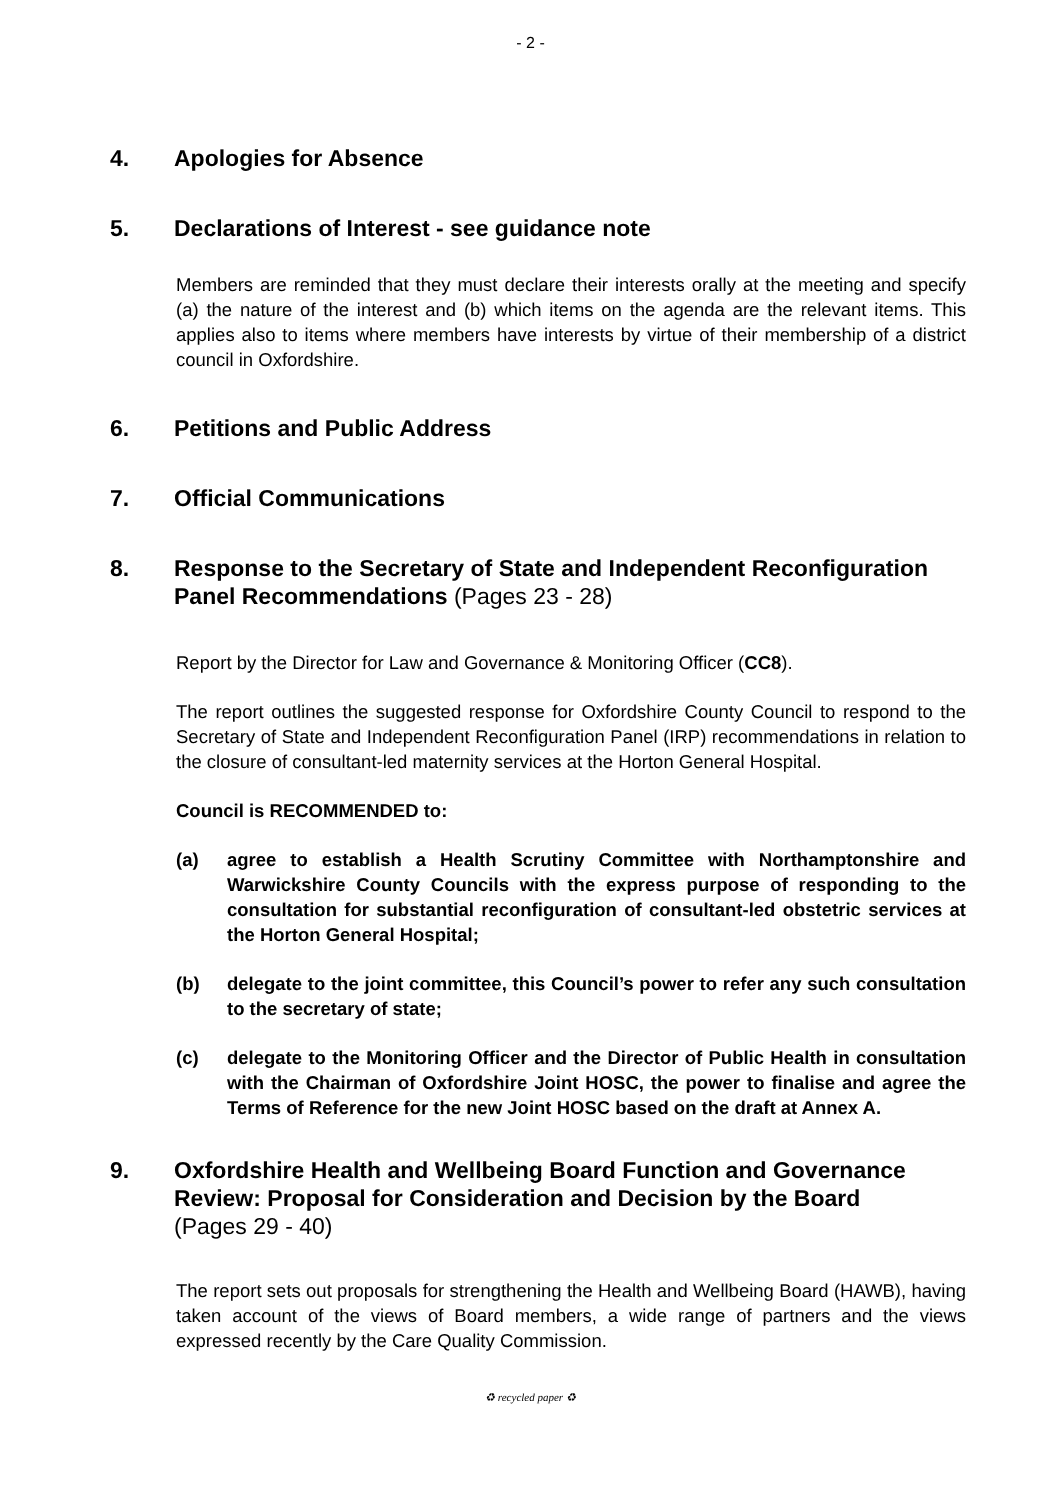- 2 -
4. Apologies for Absence
5. Declarations of Interest - see guidance note
Members are reminded that they must declare their interests orally at the meeting and specify (a) the nature of the interest and (b) which items on the agenda are the relevant items. This applies also to items where members have interests by virtue of their membership of a district council in Oxfordshire.
6. Petitions and Public Address
7. Official Communications
8. Response to the Secretary of State and Independent Reconfiguration Panel Recommendations (Pages 23 - 28)
Report by the Director for Law and Governance & Monitoring Officer (CC8).
The report outlines the suggested response for Oxfordshire County Council to respond to the Secretary of State and Independent Reconfiguration Panel (IRP) recommendations in relation to the closure of consultant-led maternity services at the Horton General Hospital.
Council is RECOMMENDED to:
(a) agree to establish a Health Scrutiny Committee with Northamptonshire and Warwickshire County Councils with the express purpose of responding to the consultation for substantial reconfiguration of consultant-led obstetric services at the Horton General Hospital;
(b) delegate to the joint committee, this Council’s power to refer any such consultation to the secretary of state;
(c) delegate to the Monitoring Officer and the Director of Public Health in consultation with the Chairman of Oxfordshire Joint HOSC, the power to finalise and agree the Terms of Reference for the new Joint HOSC based on the draft at Annex A.
9. Oxfordshire Health and Wellbeing Board Function and Governance Review: Proposal for Consideration and Decision by the Board
(Pages 29 - 40)
The report sets out proposals for strengthening the Health and Wellbeing Board (HAWB), having taken account of the views of Board members, a wide range of partners and the views expressed recently by the Care Quality Commission.
♻ recycled paper ♻